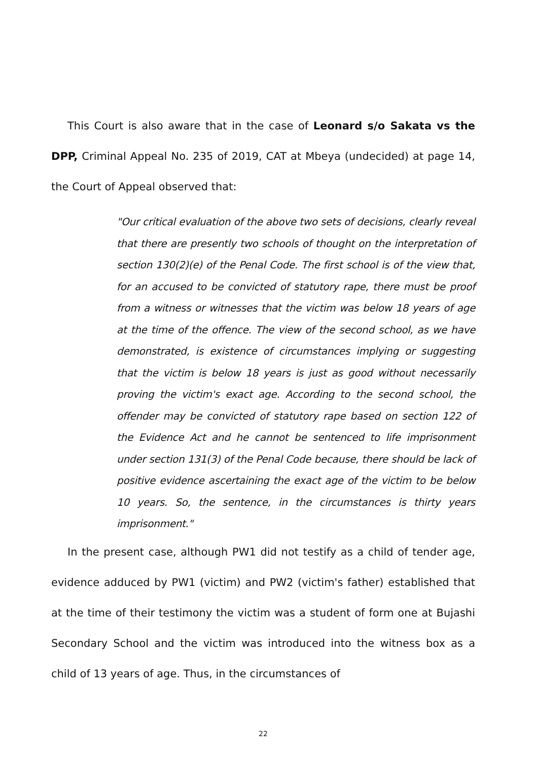This Court is also aware that in the case of Leonard s/o Sakata vs the DPP, Criminal Appeal No. 235 of 2019, CAT at Mbeya (undecided) at page 14, the Court of Appeal observed that:
"Our critical evaluation of the above two sets of decisions, clearly reveal that there are presently two schools of thought on the interpretation of section 130(2)(e) of the Penal Code. The first school is of the view that, for an accused to be convicted of statutory rape, there must be proof from a witness or witnesses that the victim was below 18 years of age at the time of the offence. The view of the second school, as we have demonstrated, is existence of circumstances implying or suggesting that the victim is below 18 years is just as good without necessarily proving the victim's exact age. According to the second school, the offender may be convicted of statutory rape based on section 122 of the Evidence Act and he cannot be sentenced to life imprisonment under section 131(3) of the Penal Code because, there should be lack of positive evidence ascertaining the exact age of the victim to be below 10 years. So, the sentence, in the circumstances is thirty years imprisonment."
In the present case, although PW1 did not testify as a child of tender age, evidence adduced by PW1 (victim) and PW2 (victim's father) established that at the time of their testimony the victim was a student of form one at Bujashi Secondary School and the victim was introduced into the witness box as a child of 13 years of age. Thus, in the circumstances of
22